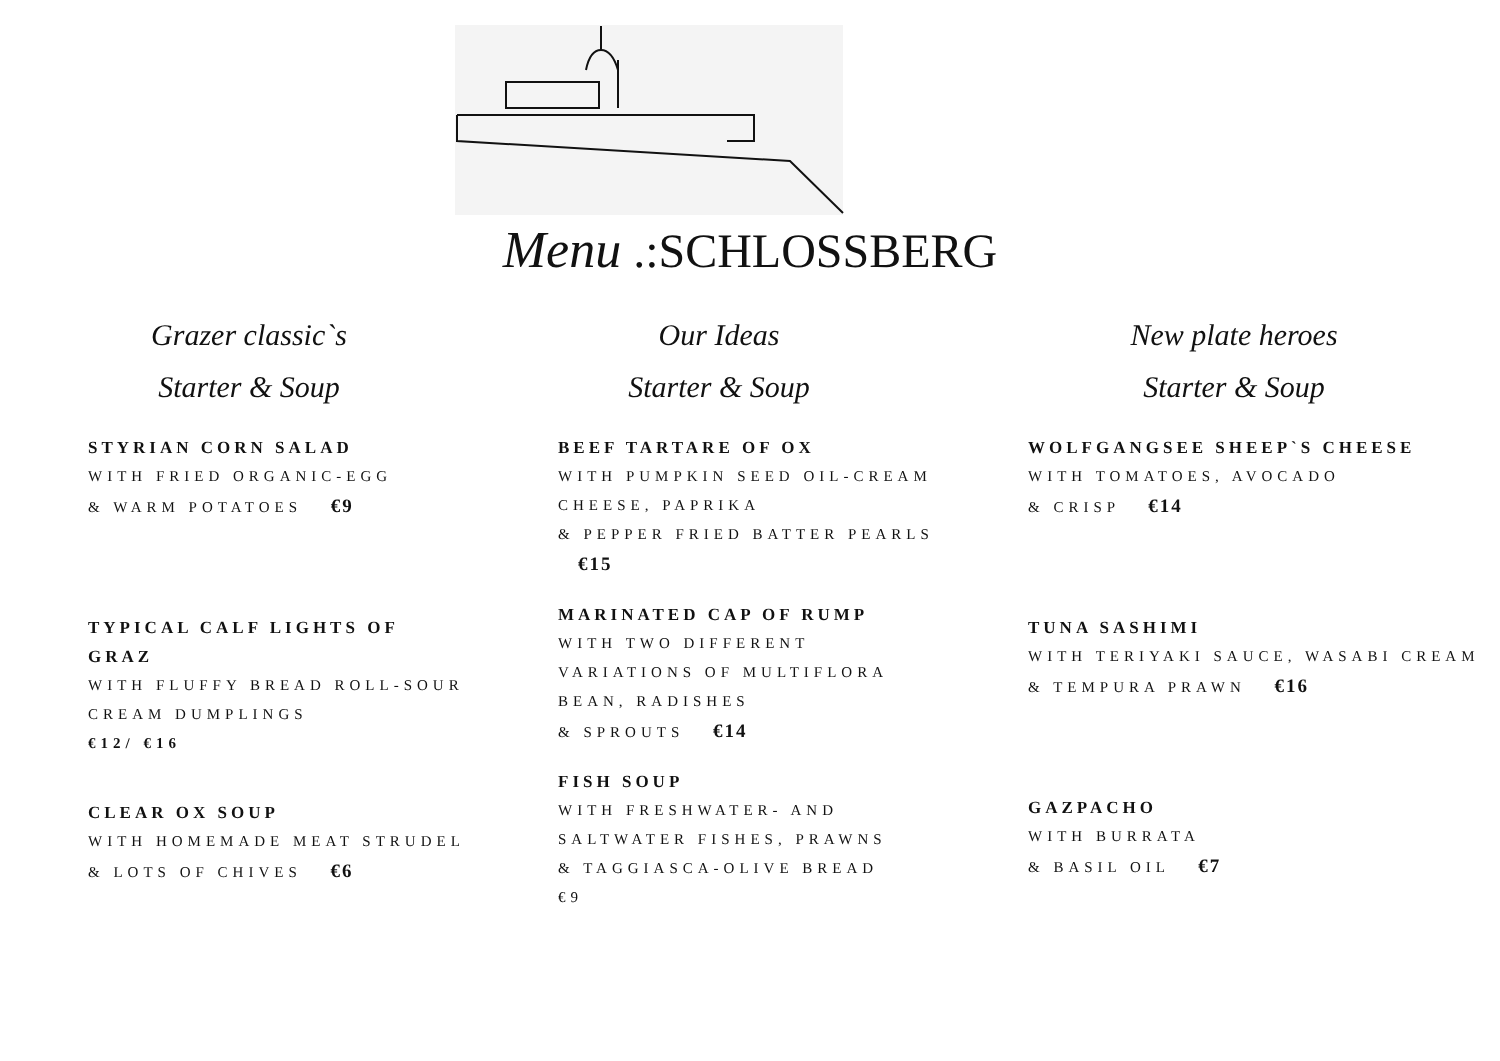Menu .:SCHLOSSBERG
Grazer classic`s
Starter & Soup
STYRIAN CORN SALAD
WITH FRIED ORGANIC-EGG
& WARM POTATOES €9
TYPICAL CALF LIGHTS OF GRAZ
WITH FLUFFY BREAD ROLL-SOUR CREAM DUMPLINGS
€12/ €16
CLEAR OX SOUP
WITH HOMEMADE MEAT STRUDEL
& LOTS OF CHIVES €6
Our Ideas
Starter & Soup
BEEF TARTARE OF OX
WITH PUMPKIN SEED OIL-CREAM CHEESE, PAPRIKA
& PEPPER FRIED BATTER PEARLS €15
MARINATED CAP OF RUMP
WITH TWO DIFFERENT VARIATIONS OF MULTIFLORA BEAN, RADISHES
& SPROUTS €14
FISH SOUP
WITH FRESHWATER- AND SALTWATER FISHES, PRAWNS
& TAGGIASCA-OLIVE BREAD
€9
New plate heroes
Starter & Soup
WOLFGANGSEE SHEEP`S CHEESE
WITH TOMATOES, AVOCADO
& CRISP €14
TUNA SASHIMI
WITH TERIYAKI SAUCE, WASABI CREAM
& TEMPURA PRAWN €16
GAZPACHO
WITH BURRATA
& BASIL OIL €7